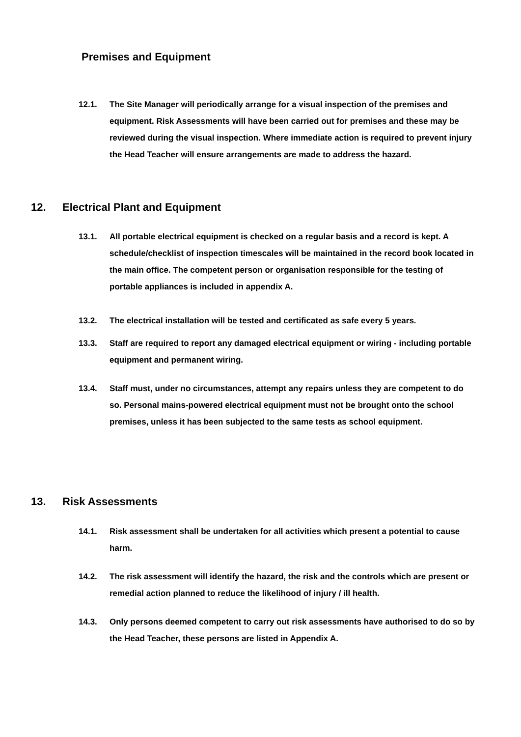Premises and Equipment
12.1. The Site Manager will periodically arrange for a visual inspection of the premises and equipment. Risk Assessments will have been carried out for premises and these may be reviewed during the visual inspection. Where immediate action is required to prevent injury the Head Teacher will ensure arrangements are made to address the hazard.
12. Electrical Plant and Equipment
13.1. All portable electrical equipment is checked on a regular basis and a record is kept. A schedule/checklist of inspection timescales will be maintained in the record book located in the main office. The competent person or organisation responsible for the testing of portable appliances is included in appendix A.
13.2. The electrical installation will be tested and certificated as safe every 5 years.
13.3. Staff are required to report any damaged electrical equipment or wiring - including portable equipment and permanent wiring.
13.4. Staff must, under no circumstances, attempt any repairs unless they are competent to do so. Personal mains-powered electrical equipment must not be brought onto the school premises, unless it has been subjected to the same tests as school equipment.
13. Risk Assessments
14.1. Risk assessment shall be undertaken for all activities which present a potential to cause harm.
14.2. The risk assessment will identify the hazard, the risk and the controls which are present or remedial action planned to reduce the likelihood of injury / ill health.
14.3. Only persons deemed competent to carry out risk assessments have authorised to do so by the Head Teacher, these persons are listed in Appendix A.